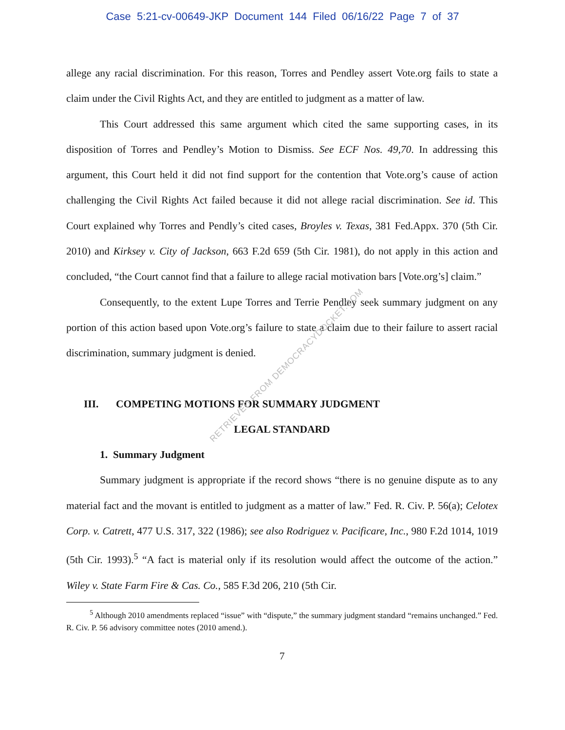Case 5:21-cv-00649-JKP Document 144 Filed 06/16/22 Page 7 of 37
allege any racial discrimination. For this reason, Torres and Pendley assert Vote.org fails to state a claim under the Civil Rights Act, and they are entitled to judgment as a matter of law.
This Court addressed this same argument which cited the same supporting cases, in its disposition of Torres and Pendley’s Motion to Dismiss. See ECF Nos. 49,70. In addressing this argument, this Court held it did not find support for the contention that Vote.org’s cause of action challenging the Civil Rights Act failed because it did not allege racial discrimination. See id. This Court explained why Torres and Pendly’s cited cases, Broyles v. Texas, 381 Fed.Appx. 370 (5th Cir. 2010) and Kirksey v. City of Jackson, 663 F.2d 659 (5th Cir. 1981), do not apply in this action and concluded, “the Court cannot find that a failure to allege racial motivation bars [Vote.org’s] claim.”
Consequently, to the extent Lupe Torres and Terrie Pendley seek summary judgment on any portion of this action based upon Vote.org’s failure to state a claim due to their failure to assert racial discrimination, summary judgment is denied.
III. COMPETING MOTIONS FOR SUMMARY JUDGMENT
LEGAL STANDARD
1. Summary Judgment
Summary judgment is appropriate if the record shows “there is no genuine dispute as to any material fact and the movant is entitled to judgment as a matter of law.” Fed. R. Civ. P. 56(a); Celotex Corp. v. Catrett, 477 U.S. 317, 322 (1986); see also Rodriguez v. Pacificare, Inc., 980 F.2d 1014, 1019 (5th Cir. 1993).<sup>5</sup> “A fact is material only if its resolution would affect the outcome of the action.” Wiley v. State Farm Fire & Cas. Co., 585 F.3d 206, 210 (5th Cir.
<sup>5</sup> Although 2010 amendments replaced “issue” with “dispute,” the summary judgment standard “remains unchanged.” Fed. R. Civ. P. 56 advisory committee notes (2010 amend.).
7
RETRIEVED FROM DEMOCRACYDOCKET.COM